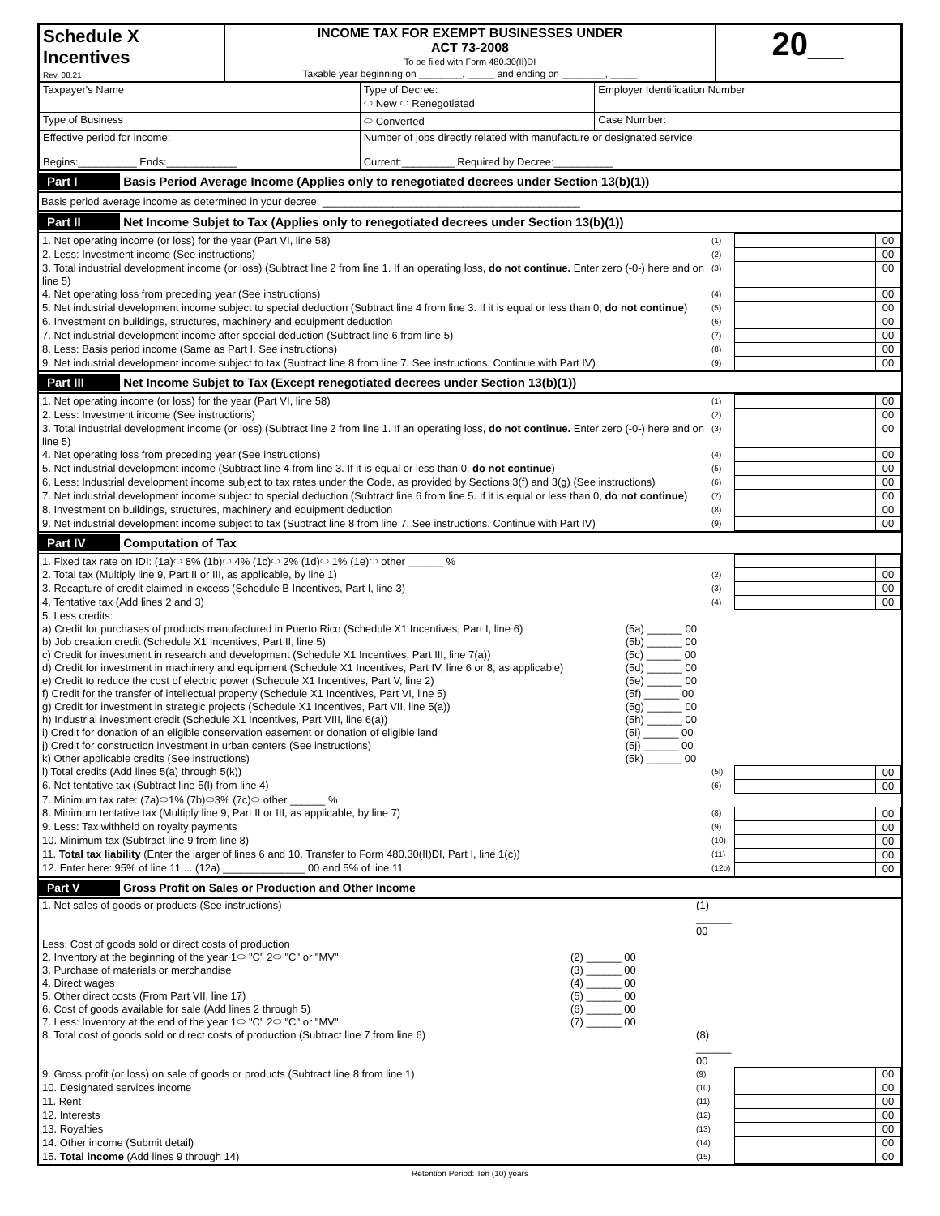| Schedule X Incentives Rev. 08.21 | INCOME TAX FOR EXEMPT BUSINESSES UNDER ACT 73-2008 To be filed with Form 480.30(II)DI Taxable year beginning on ________, _____ and ending on ________, _____ | 20__ |
| Taxpayer's Name | Type of Decree: ⬭ New ⬭ Renegotiated | Employer Identification Number |
| Type of Business | ⬭ Converted | Case Number: |
| Effective period for income: Begins:__________ Ends:____________ | Number of jobs directly related with manufacture or designated service: Current:_________ Required by Decree:__________ | |
Part I Basis Period Average Income (Applies only to renegotiated decrees under Section 13(b)(1))
Basis period average income as determined in your decree: ____________________________________________
Part II Net Income Subjet to Tax (Applies only to renegotiated decrees under Section 13(b)(1))
| 1. Net operating income (or loss) for the year (Part VI, line 58) | (1) | | 00 |
| 2. Less: Investment income (See instructions) | (2) | | 00 |
| 3. Total industrial development income (or loss) (Subtract line 2 from line 1. If an operating loss, do not continue. Enter zero (-0-) here and on line 5) | (3) | | 00 |
| 4. Net operating loss from preceding year (See instructions) | (4) | | 00 |
| 5. Net industrial development income subject to special deduction (Subtract line 4 from line 3. If it is equal or less than 0, do not continue ) | (5) | | 00 |
| 6. Investment on buildings, structures, machinery and equipment deduction | (6) | | 00 |
| 7. Net industrial development income after special deduction (Subtract line 6 from line 5) | (7) | | 00 |
| 8. Less: Basis period income (Same as Part I. See instructions) | (8) | | 00 |
| 9. Net industrial development income subject to tax (Subtract line 8 from line 7. See instructions. Continue with Part IV) | (9) | | 00 |
Part III Net Income Subjet to Tax (Except renegotiated decrees under Section 13(b)(1))
| 1. Net operating income (or loss) for the year (Part VI, line 58) | (1) | | 00 |
| 2. Less: Investment income (See instructions) | (2) | | 00 |
| 3. Total industrial development income (or loss) (Subtract line 2 from line 1. If an operating loss, do not continue. Enter zero (-0-) here and on line 5) | (3) | | 00 |
| 4. Net operating loss from preceding year (See instructions) | (4) | | 00 |
| 5. Net industrial development income (Subtract line 4 from line 3. If it is equal or less than 0, do not continue ) | (5) | | 00 |
| 6. Less: Industrial development income subject to tax rates under the Code, as provided by Sections 3(f) and 3(g) (See instructions) | (6) | | 00 |
| 7. Net industrial development income subject to special deduction (Subtract line 6 from line 5. If it is equal or less than 0, do not continue ) | (7) | | 00 |
| 8. Investment on buildings, structures, machinery and equipment deduction | (8) | | 00 |
| 9. Net industrial development income subject to tax (Subtract line 8 from line 7. See instructions. Continue with Part IV) | (9) | | 00 |
Part IV Computation of Tax
| 1. Fixed tax rate on IDI: (1a)⬭ 8% (1b)⬭ 4% (1c)⬭ 2% (1d)⬭ 1% (1e)⬭ other ______ % | | | | |
| 2. Total tax (Multiply line 9, Part II or III, as applicable, by line 1) | | (2) | | 00 |
| 3. Recapture of credit claimed in excess (Schedule B Incentives, Part I, line 3) | | (3) | | 00 |
| 4. Tentative tax (Add lines 2 and 3) | | (4) | | 00 |
| 5. Less credits: | | | | |
| a) Credit for purchases of products manufactured in Puerto Rico (Schedule X1 Incentives, Part I, line 6) | (5a) ______ 00 | | | |
| b) Job creation credit (Schedule X1 Incentives, Part II, line 5) | (5b) ______ 00 | | | |
| c) Credit for investment in research and development (Schedule X1 Incentives, Part III, line 7(a)) | (5c) ______ 00 | | | |
| d) Credit for investment in machinery and equipment (Schedule X1 Incentives, Part IV, line 6 or 8, as applicable) | (5d) ______ 00 | | | |
| e) Credit to reduce the cost of electric power (Schedule X1 Incentives, Part V, line 2) | (5e) ______ 00 | | | |
| f) Credit for the transfer of intellectual property (Schedule X1 Incentives, Part VI, line 5) | (5f) ______ 00 | | | |
| g) Credit for investment in strategic projects (Schedule X1 Incentives, Part VII, line 5(a)) | (5g) ______ 00 | | | |
| h) Industrial investment credit (Schedule X1 Incentives, Part VIII, line 6(a)) | (5h) ______ 00 | | | |
| i) Credit for donation of an eligible conservation easement or donation of eligible land | (5i) ______ 00 | | | |
| j) Credit for construction investment in urban centers (See instructions) | (5j) ______ 00 | | | |
| k) Other applicable credits (See instructions) | (5k) ______ 00 | | | |
| l) Total credits (Add lines 5(a) through 5(k)) | | (5l) | | 00 |
| 6. Net tentative tax (Subtract line 5(l) from line 4) | | (6) | | 00 |
| 7. Minimum tax rate: (7a)⬭1% (7b)⬭3% (7c)⬭ other ______ % | | | | |
| 8. Minimum tentative tax (Multiply line 9, Part II or III, as applicable, by line 7) | | (8) | | 00 |
| 9. Less: Tax withheld on royalty payments | | (9) | | 00 |
| 10. Minimum tax (Subtract line 9 from line 8) | | (10) | | 00 |
| 11. Total tax liability (Enter the larger of lines 6 and 10. Transfer to Form 480.30(II)DI, Part I, line 1(c)) | | (11) | | 00 |
| 12. Enter here: 95% of line 11 ... (12a) ______________ 00 and 5% of line 11 | | (12b) | | 00 |
Part V Gross Profit on Sales or Production and Other Income
| 1. Net sales of goods or products (See instructions) | | (1) ______ 00 | | |
| Less: Cost of goods sold or direct costs of production | | | | |
| 2. Inventory at the beginning of the year 1⬭ "C" 2⬭ "C" or "MV" | (2) ______ 00 | | | |
| 3. Purchase of materials or merchandise | (3) ______ 00 | | | |
| 4. Direct wages | (4) ______ 00 | | | |
| 5. Other direct costs (From Part VII, line 17) | (5) ______ 00 | | | |
| 6. Cost of goods available for sale (Add lines 2 through 5) | (6) ______ 00 | | | |
| 7. Less: Inventory at the end of the year 1⬭ "C" 2⬭ "C" or "MV" | (7) ______ 00 | | | |
| 8. Total cost of goods sold or direct costs of production (Subtract line 7 from line 6) | | (8) ______ 00 | | |
| 9. Gross profit (or loss) on sale of goods or products (Subtract line 8 from line 1) | | (9) | | 00 |
| 10. Designated services income | | (10) | | 00 |
| 11. Rent | | (11) | | 00 |
| 12. Interests | | (12) | | 00 |
| 13. Royalties | | (13) | | 00 |
| 14. Other income (Submit detail) | | (14) | | 00 |
| 15. Total income (Add lines 9 through 14) | | (15) | | 00 |
Retention Period: Ten (10) years